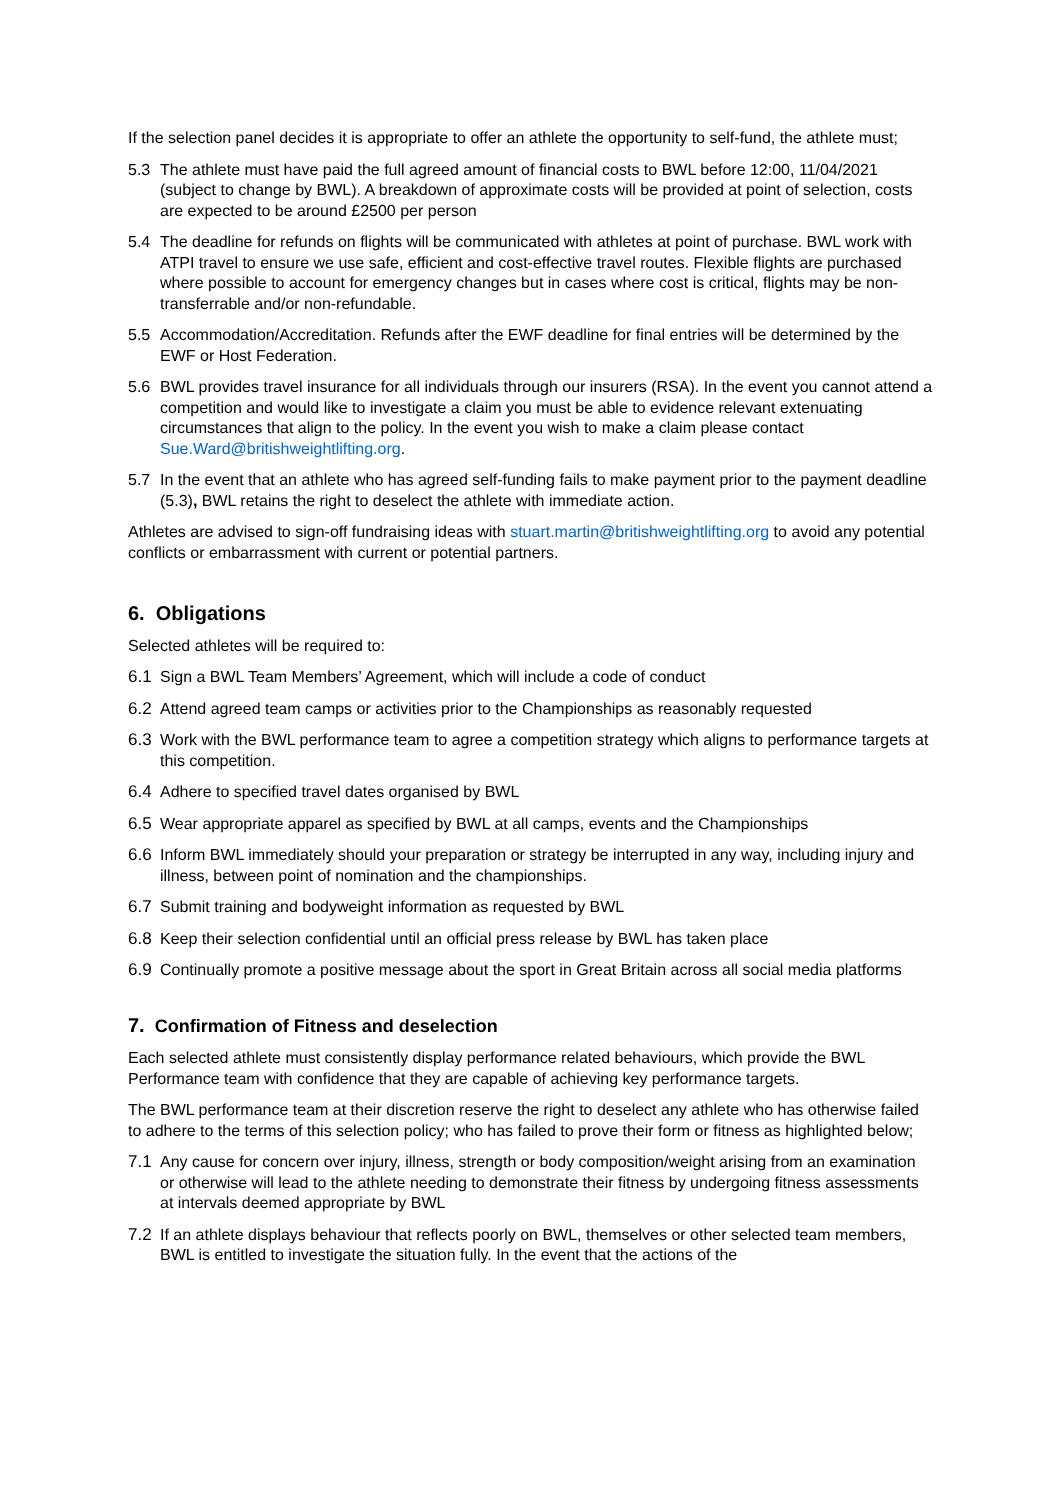If the selection panel decides it is appropriate to offer an athlete the opportunity to self-fund, the athlete must;
5.3 The athlete must have paid the full agreed amount of financial costs to BWL before 12:00, 11/04/2021 (subject to change by BWL). A breakdown of approximate costs will be provided at point of selection, costs are expected to be around £2500 per person
5.4 The deadline for refunds on flights will be communicated with athletes at point of purchase. BWL work with ATPI travel to ensure we use safe, efficient and cost-effective travel routes. Flexible flights are purchased where possible to account for emergency changes but in cases where cost is critical, flights may be non-transferrable and/or non-refundable.
5.5 Accommodation/Accreditation. Refunds after the EWF deadline for final entries will be determined by the EWF or Host Federation.
5.6 BWL provides travel insurance for all individuals through our insurers (RSA). In the event you cannot attend a competition and would like to investigate a claim you must be able to evidence relevant extenuating circumstances that align to the policy. In the event you wish to make a claim please contact Sue.Ward@britishweightlifting.org.
5.7 In the event that an athlete who has agreed self-funding fails to make payment prior to the payment deadline (5.3), BWL retains the right to deselect the athlete with immediate action.
Athletes are advised to sign-off fundraising ideas with stuart.martin@britishweightlifting.org to avoid any potential conflicts or embarrassment with current or potential partners.
6. Obligations
Selected athletes will be required to:
6.1 Sign a BWL Team Members’ Agreement, which will include a code of conduct
6.2 Attend agreed team camps or activities prior to the Championships as reasonably requested
6.3 Work with the BWL performance team to agree a competition strategy which aligns to performance targets at this competition.
6.4 Adhere to specified travel dates organised by BWL
6.5 Wear appropriate apparel as specified by BWL at all camps, events and the Championships
6.6 Inform BWL immediately should your preparation or strategy be interrupted in any way, including injury and illness, between point of nomination and the championships.
6.7 Submit training and bodyweight information as requested by BWL
6.8 Keep their selection confidential until an official press release by BWL has taken place
6.9 Continually promote a positive message about the sport in Great Britain across all social media platforms
7. Confirmation of Fitness and deselection
Each selected athlete must consistently display performance related behaviours, which provide the BWL Performance team with confidence that they are capable of achieving key performance targets.
The BWL performance team at their discretion reserve the right to deselect any athlete who has otherwise failed to adhere to the terms of this selection policy; who has failed to prove their form or fitness as highlighted below;
7.1 Any cause for concern over injury, illness, strength or body composition/weight arising from an examination or otherwise will lead to the athlete needing to demonstrate their fitness by undergoing fitness assessments at intervals deemed appropriate by BWL
7.2 If an athlete displays behaviour that reflects poorly on BWL, themselves or other selected team members, BWL is entitled to investigate the situation fully. In the event that the actions of the